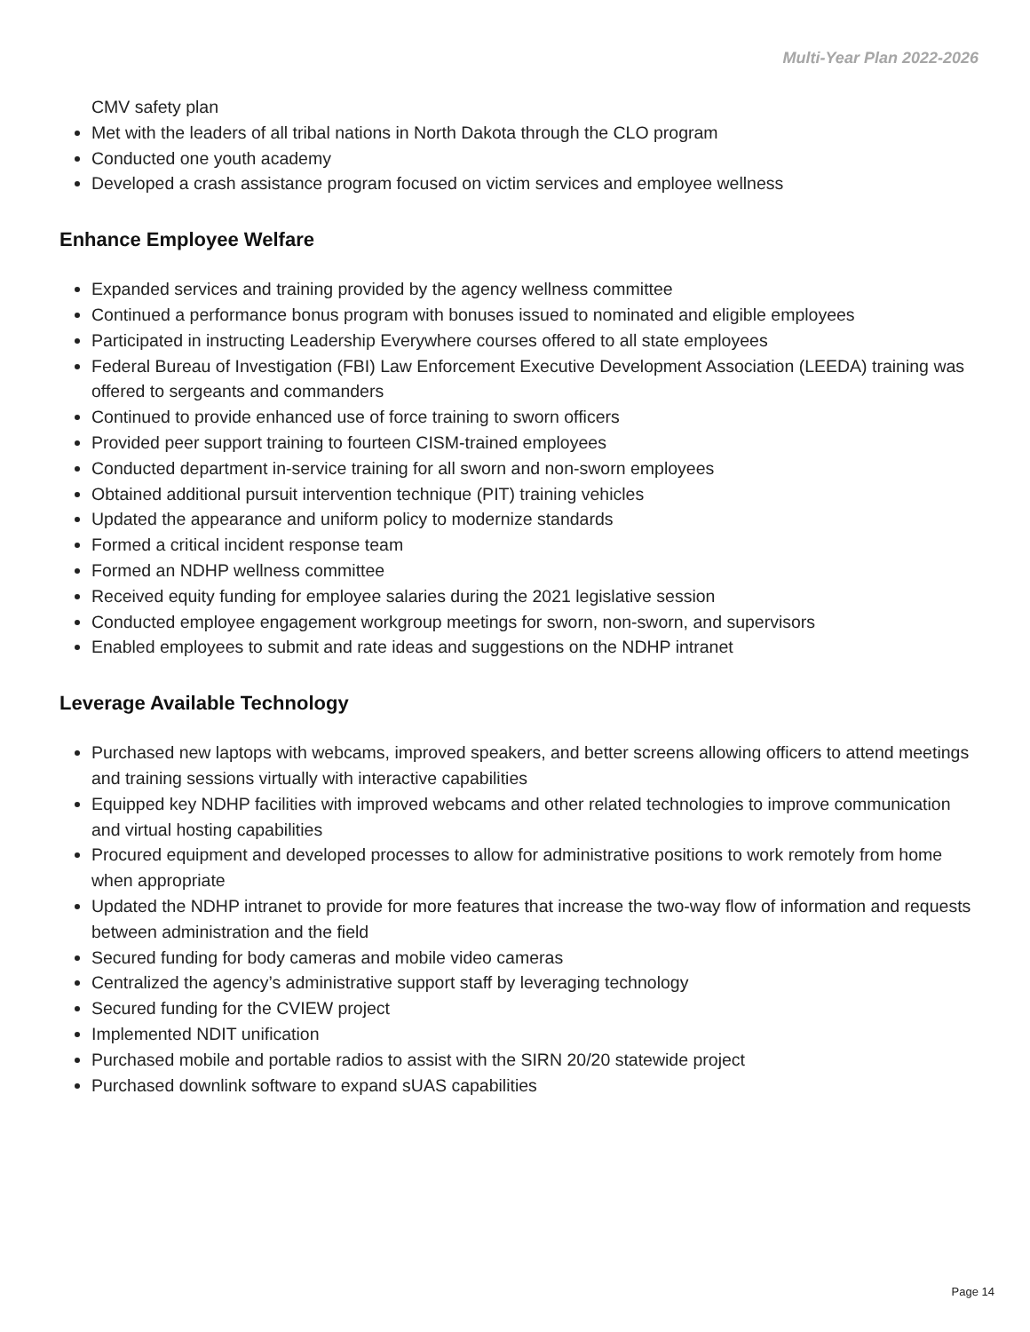Multi-Year Plan 2022-2026
CMV safety plan
Met with the leaders of all tribal nations in North Dakota through the CLO program
Conducted one youth academy
Developed a crash assistance program focused on victim services and employee wellness
Enhance Employee Welfare
Expanded services and training provided by the agency wellness committee
Continued a performance bonus program with bonuses issued to nominated and eligible employees
Participated in instructing Leadership Everywhere courses offered to all state employees
Federal Bureau of Investigation (FBI) Law Enforcement Executive Development Association (LEEDA) training was offered to sergeants and commanders
Continued to provide enhanced use of force training to sworn officers
Provided peer support training to fourteen CISM-trained employees
Conducted department in-service training for all sworn and non-sworn employees
Obtained additional pursuit intervention technique (PIT) training vehicles
Updated the appearance and uniform policy to modernize standards
Formed a critical incident response team
Formed an NDHP wellness committee
Received equity funding for employee salaries during the 2021 legislative session
Conducted employee engagement workgroup meetings for sworn, non-sworn, and supervisors
Enabled employees to submit and rate ideas and suggestions on the NDHP intranet
Leverage Available Technology
Purchased new laptops with webcams, improved speakers, and better screens allowing officers to attend meetings and training sessions virtually with interactive capabilities
Equipped key NDHP facilities with improved webcams and other related technologies to improve communication and virtual hosting capabilities
Procured equipment and developed processes to allow for administrative positions to work remotely from home when appropriate
Updated the NDHP intranet to provide for more features that increase the two-way flow of information and requests between administration and the field
Secured funding for body cameras and mobile video cameras
Centralized the agency’s administrative support staff by leveraging technology
Secured funding for the CVIEW project
Implemented NDIT unification
Purchased mobile and portable radios to assist with the SIRN 20/20 statewide project
Purchased downlink software to expand sUAS capabilities
Page 14